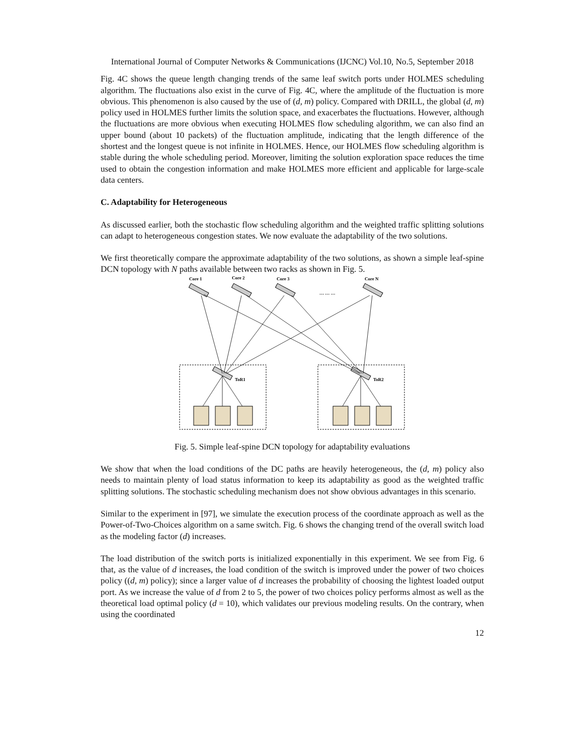International Journal of Computer Networks & Communications (IJCNC) Vol.10, No.5, September 2018
Fig. 4C shows the queue length changing trends of the same leaf switch ports under HOLMES scheduling algorithm. The fluctuations also exist in the curve of Fig. 4C, where the amplitude of the fluctuation is more obvious. This phenomenon is also caused by the use of (d, m) policy. Compared with DRILL, the global (d, m) policy used in HOLMES further limits the solution space, and exacerbates the fluctuations. However, although the fluctuations are more obvious when executing HOLMES flow scheduling algorithm, we can also find an upper bound (about 10 packets) of the fluctuation amplitude, indicating that the length difference of the shortest and the longest queue is not infinite in HOLMES. Hence, our HOLMES flow scheduling algorithm is stable during the whole scheduling period. Moreover, limiting the solution exploration space reduces the time used to obtain the congestion information and make HOLMES more efficient and applicable for large-scale data centers.
C. Adaptability for Heterogeneous
As discussed earlier, both the stochastic flow scheduling algorithm and the weighted traffic splitting solutions can adapt to heterogeneous congestion states. We now evaluate the adaptability of the two solutions.
We first theoretically compare the approximate adaptability of the two solutions, as shown a simple leaf-spine DCN topology with N paths available between two racks as shown in Fig. 5.
Core 1
Core 2
Core 3
Core N
… … …
ToR1
ToR2
Fig. 5. Simple leaf-spine DCN topology for adaptability evaluations
We show that when the load conditions of the DC paths are heavily heterogeneous, the (d, m) policy also needs to maintain plenty of load status information to keep its adaptability as good as the weighted traffic splitting solutions. The stochastic scheduling mechanism does not show obvious advantages in this scenario.
Similar to the experiment in [97], we simulate the execution process of the coordinate approach as well as the Power-of-Two-Choices algorithm on a same switch. Fig. 6 shows the changing trend of the overall switch load as the modeling factor (d) increases.
The load distribution of the switch ports is initialized exponentially in this experiment. We see from Fig. 6 that, as the value of d increases, the load condition of the switch is improved under the power of two choices policy ((d, m) policy); since a larger value of d increases the probability of choosing the lightest loaded output port. As we increase the value of d from 2 to 5, the power of two choices policy performs almost as well as the theoretical load optimal policy (d = 10), which validates our previous modeling results. On the contrary, when using the coordinated
12